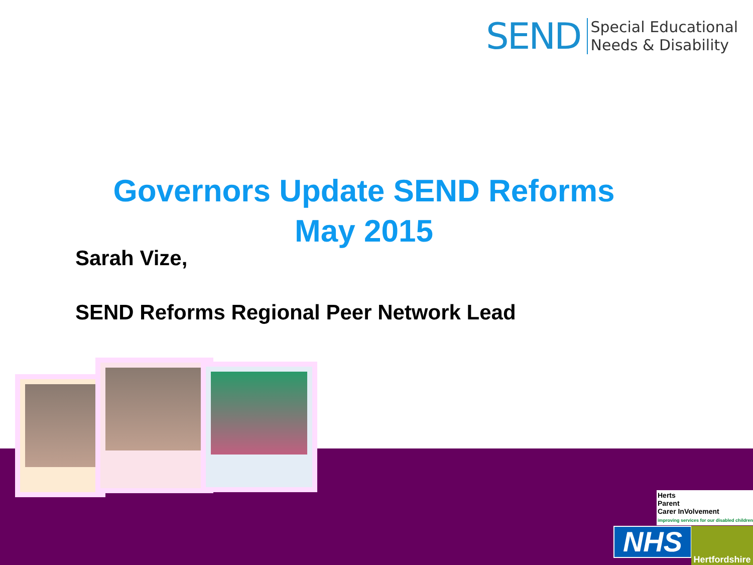SEND Special Educational
Needs & Disability
Governors Update SEND Reforms
May 2015
Sarah Vize,
SEND Reforms Regional Peer Network Lead
Herts
Parent
Carer InVolvement
improving services for our disabled children
NHS
Hertfordshire